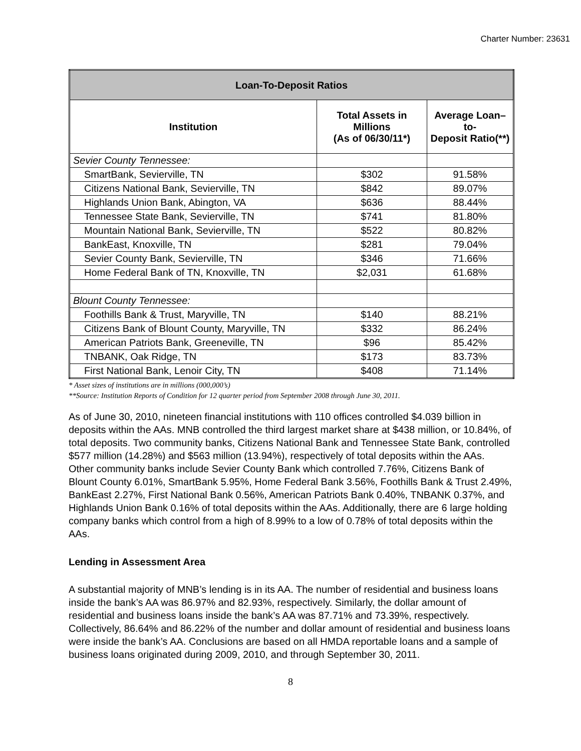Charter Number: 23631
| Loan-To-Deposit Ratios | | |
| --- | --- | --- |
| Institution | Total Assets in Millions (As of 06/30/11*) | Average Loan–to- Deposit Ratio(**) |
| Sevier County Tennessee: | | |
| SmartBank, Sevierville, TN | $302 | 91.58% |
| Citizens National Bank, Sevierville, TN | $842 | 89.07% |
| Highlands Union Bank, Abington, VA | $636 | 88.44% |
| Tennessee State Bank, Sevierville, TN | $741 | 81.80% |
| Mountain National Bank, Sevierville, TN | $522 | 80.82% |
| BankEast, Knoxville, TN | $281 | 79.04% |
| Sevier County Bank, Sevierville, TN | $346 | 71.66% |
| Home Federal Bank of TN, Knoxville, TN | $2,031 | 61.68% |
| Blount County Tennessee: | | |
| Foothills Bank & Trust, Maryville, TN | $140 | 88.21% |
| Citizens Bank of Blount County, Maryville, TN | $332 | 86.24% |
| American Patriots Bank, Greeneville, TN | $96 | 85.42% |
| TNBANK, Oak Ridge, TN | $173 | 83.73% |
| First National Bank, Lenoir City, TN | $408 | 71.14% |
* Asset sizes of institutions are in millions (000,000’s)
**Source: Institution Reports of Condition for 12 quarter period from September 2008 through June 30, 2011.
As of June 30, 2010, nineteen financial institutions with 110 offices controlled $4.039 billion in deposits within the AAs. MNB controlled the third largest market share at $438 million, or 10.84%, of total deposits. Two community banks, Citizens National Bank and Tennessee State Bank, controlled $577 million (14.28%) and $563 million (13.94%), respectively of total deposits within the AAs. Other community banks include Sevier County Bank which controlled 7.76%, Citizens Bank of Blount County 6.01%, SmartBank 5.95%, Home Federal Bank 3.56%, Foothills Bank & Trust 2.49%, BankEast 2.27%, First National Bank 0.56%, American Patriots Bank 0.40%, TNBANK 0.37%, and Highlands Union Bank 0.16% of total deposits within the AAs. Additionally, there are 6 large holding company banks which control from a high of 8.99% to a low of 0.78% of total deposits within the AAs.
Lending in Assessment Area
A substantial majority of MNB’s lending is in its AA. The number of residential and business loans inside the bank’s AA was 86.97% and 82.93%, respectively. Similarly, the dollar amount of residential and business loans inside the bank’s AA was 87.71% and 73.39%, respectively. Collectively, 86.64% and 86.22% of the number and dollar amount of residential and business loans were inside the bank’s AA. Conclusions are based on all HMDA reportable loans and a sample of business loans originated during 2009, 2010, and through September 30, 2011.
8